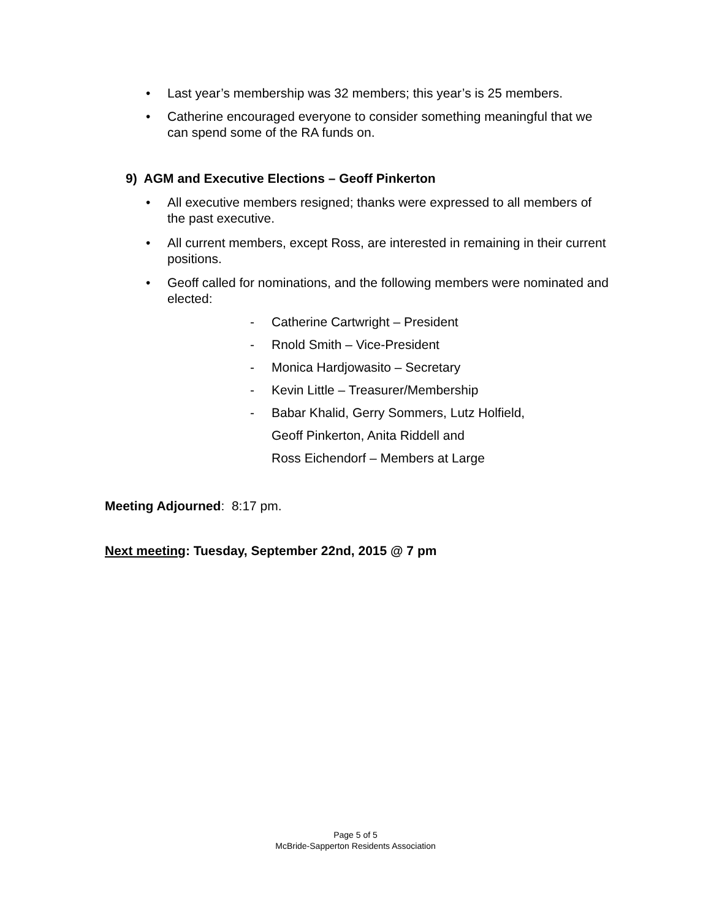• Last year’s membership was 32 members; this year’s is 25 members.
• Catherine encouraged everyone to consider something meaningful that we can spend some of the RA funds on.
9) AGM and Executive Elections – Geoff Pinkerton
• All executive members resigned; thanks were expressed to all members of the past executive.
• All current members, except Ross, are interested in remaining in their current positions.
• Geoff called for nominations, and the following members were nominated and elected:
- Catherine Cartwright – President
- Rnold Smith – Vice-President
- Monica Hardjowasito – Secretary
- Kevin Little – Treasurer/Membership
- Babar Khalid, Gerry Sommers, Lutz Holfield,
Geoff Pinkerton, Anita Riddell and
Ross Eichendorf – Members at Large
Meeting Adjourned: 8:17 pm.
Next meeting: Tuesday, September 22nd, 2015 @ 7 pm
Page 5 of 5
McBride-Sapperton Residents Association